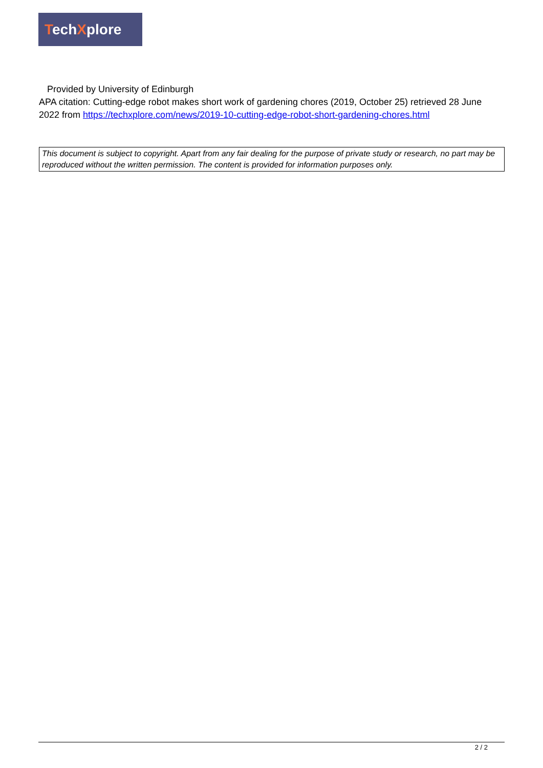TechXplore
Provided by University of Edinburgh
APA citation: Cutting-edge robot makes short work of gardening chores (2019, October 25) retrieved 28 June 2022 from https://techxplore.com/news/2019-10-cutting-edge-robot-short-gardening-chores.html
This document is subject to copyright. Apart from any fair dealing for the purpose of private study or research, no part may be reproduced without the written permission. The content is provided for information purposes only.
2 / 2